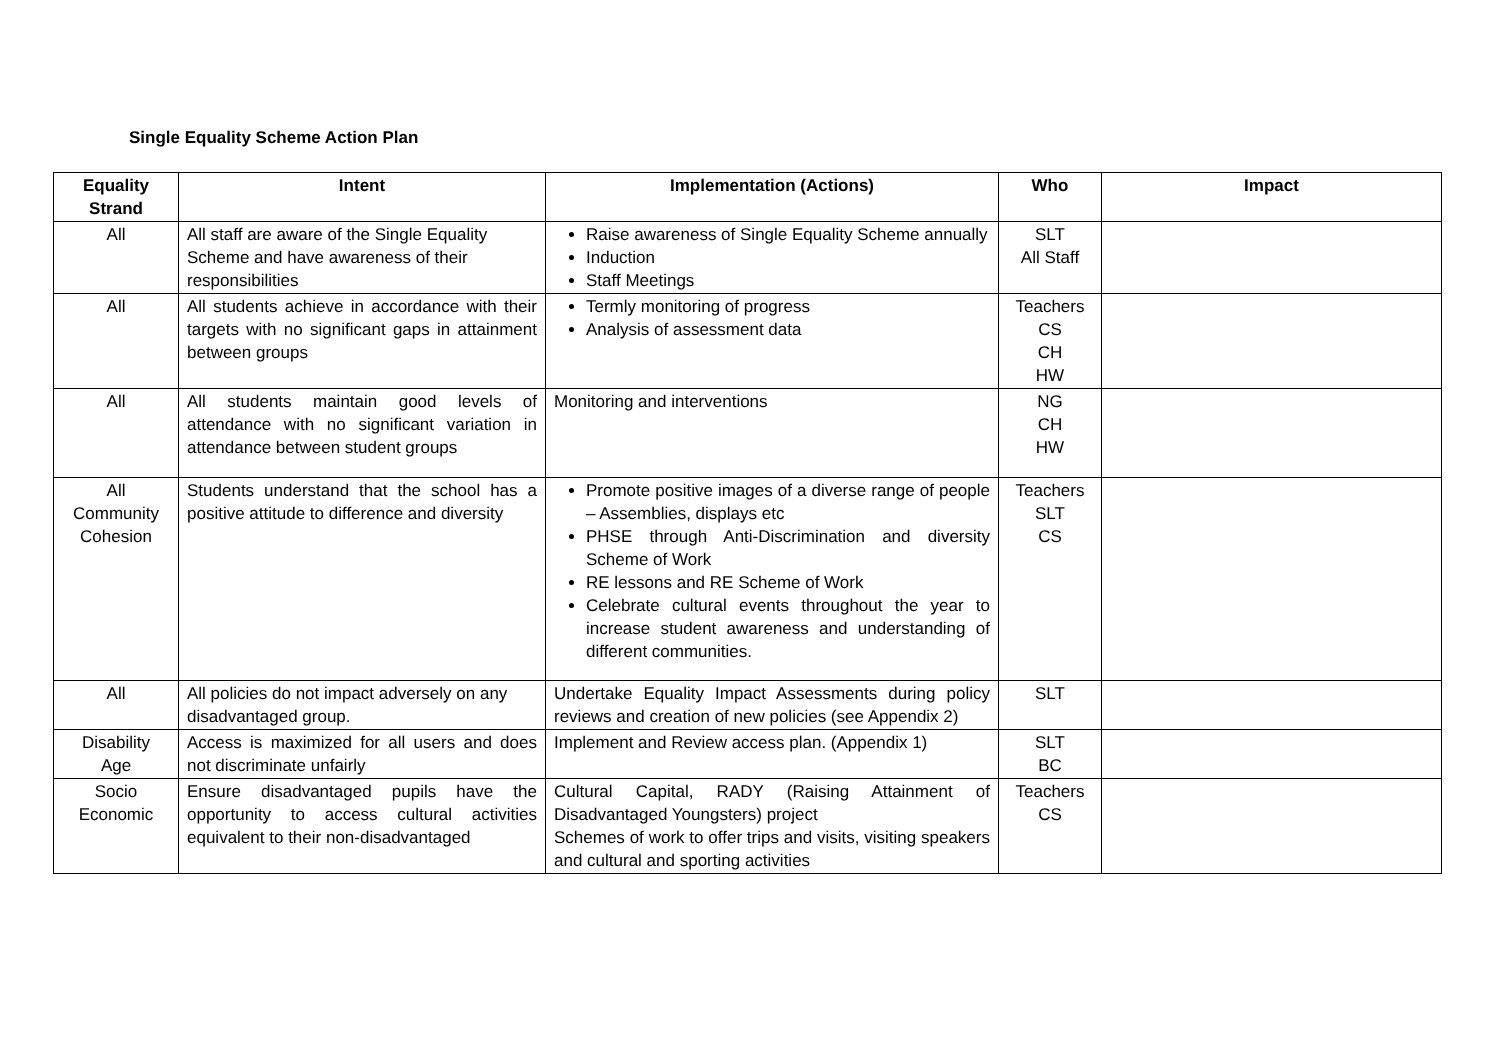Single Equality Scheme Action Plan
| Equality Strand | Intent | Implementation (Actions) | Who | Impact |
| --- | --- | --- | --- | --- |
| All | All staff are aware of the Single Equality Scheme and have awareness of their responsibilities | Raise awareness of Single Equality Scheme annually Induction Staff Meetings | SLT All Staff | |
| All | All students achieve in accordance with their targets with no significant gaps in attainment between groups | Termly monitoring of progress Analysis of assessment data | Teachers CS CH HW | |
| All | All students maintain good levels of attendance with no significant variation in attendance between student groups | Monitoring and interventions | NG CH HW | |
| All Community Cohesion | Students understand that the school has a positive attitude to difference and diversity | Promote positive images of a diverse range of people – Assemblies, displays etc PHSE through Anti-Discrimination and diversity Scheme of Work RE lessons and RE Scheme of Work Celebrate cultural events throughout the year to increase student awareness and understanding of different communities. | Teachers SLT CS | |
| All | All policies do not impact adversely on any disadvantaged group. | Undertake Equality Impact Assessments during policy reviews and creation of new policies (see Appendix 2) | SLT | |
| Disability Age | Access is maximized for all users and does not discriminate unfairly | Implement and Review access plan. (Appendix 1) | SLT BC | |
| Socio Economic | Ensure disadvantaged pupils have the opportunity to access cultural activities equivalent to their non-disadvantaged | Cultural Capital, RADY (Raising Attainment of Disadvantaged Youngsters) project Schemes of work to offer trips and visits, visiting speakers and cultural and sporting activities | Teachers CS | |